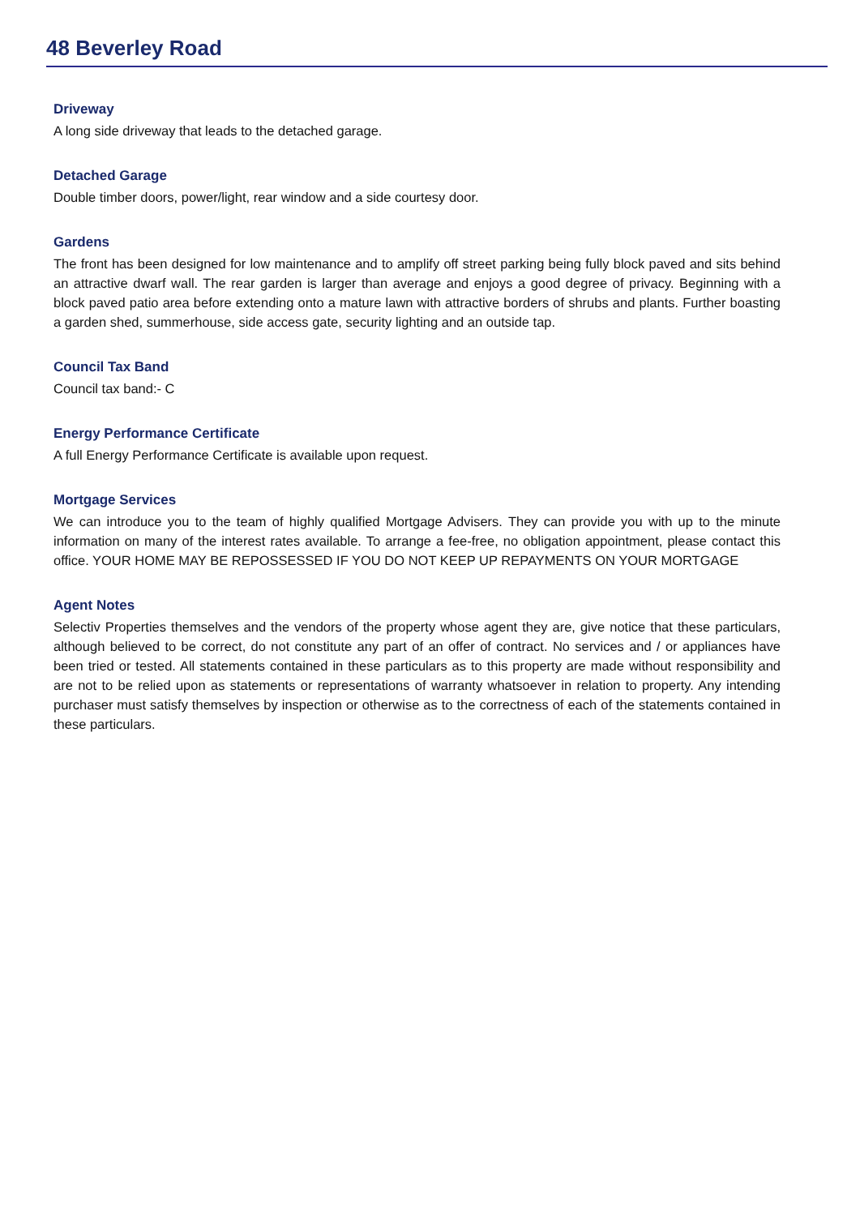48 Beverley Road
Driveway
A long side driveway that leads to the detached garage.
Detached Garage
Double timber doors, power/light, rear window and a side courtesy door.
Gardens
The front has been designed for low maintenance and to amplify off street parking being fully block paved and sits behind an attractive dwarf wall. The rear garden is larger than average and enjoys a good degree of privacy. Beginning with a block paved patio area before extending onto a mature lawn with attractive borders of shrubs and plants. Further boasting a garden shed, summerhouse, side access gate, security lighting and an outside tap.
Council Tax Band
Council tax band:- C
Energy Performance Certificate
A full Energy Performance Certificate is available upon request.
Mortgage Services
We can introduce you to the team of highly qualified Mortgage Advisers. They can provide you with up to the minute information on many of the interest rates available. To arrange a fee-free, no obligation appointment, please contact this office. YOUR HOME MAY BE REPOSSESSED IF YOU DO NOT KEEP UP REPAYMENTS ON YOUR MORTGAGE
Agent Notes
Selectiv Properties themselves and the vendors of the property whose agent they are, give notice that these particulars, although believed to be correct, do not constitute any part of an offer of contract. No services and / or appliances have been tried or tested. All statements contained in these particulars as to this property are made without responsibility and are not to be relied upon as statements or representations of warranty whatsoever in relation to property. Any intending purchaser must satisfy themselves by inspection or otherwise as to the correctness of each of the statements contained in these particulars.